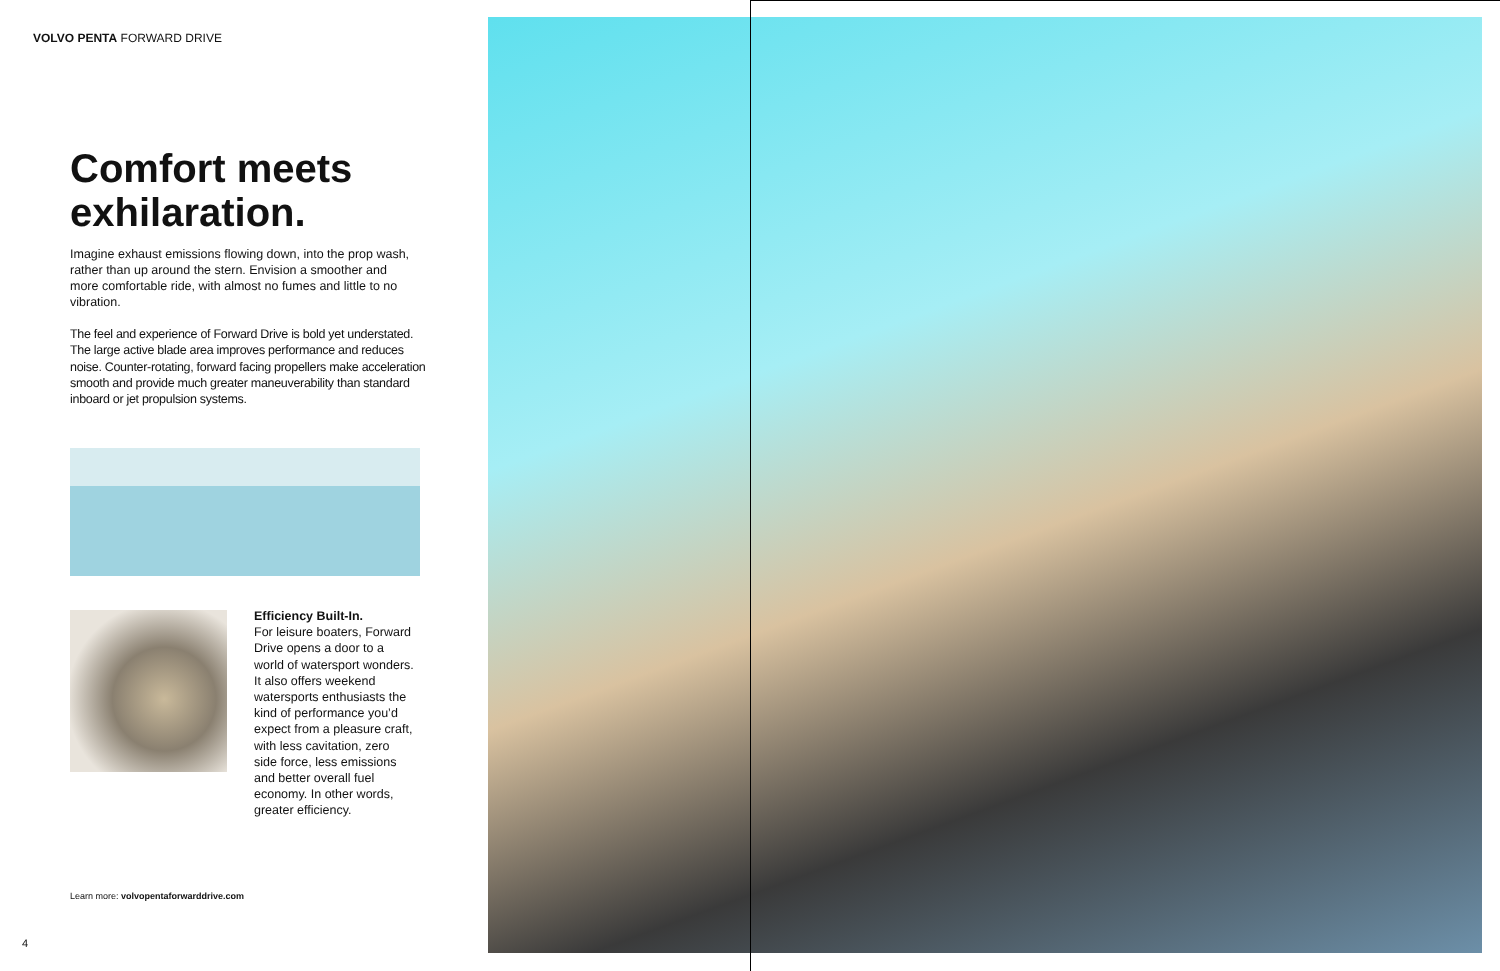VOLVO PENTA FORWARD DRIVE
Comfort meets exhilaration.
Imagine exhaust emissions flowing down, into the prop wash, rather than up around the stern. Envision a smoother and more comfortable ride, with almost no fumes and little to no vibration.
The feel and experience of Forward Drive is bold yet understated. The large active blade area improves performance and reduces noise. Counter-rotating, forward facing propellers make acceleration smooth and provide much greater maneuverability than standard inboard or jet propulsion systems.
Efficiency Built-In.
For leisure boaters, Forward Drive opens a door to a world of watersport wonders. It also offers weekend watersports enthusiasts the kind of performance you’d expect from a pleasure craft, with less cavitation, zero side force, less emissions and better overall fuel economy. In other words, greater efficiency.
Learn more: volvopentaforwarddrive.com
4